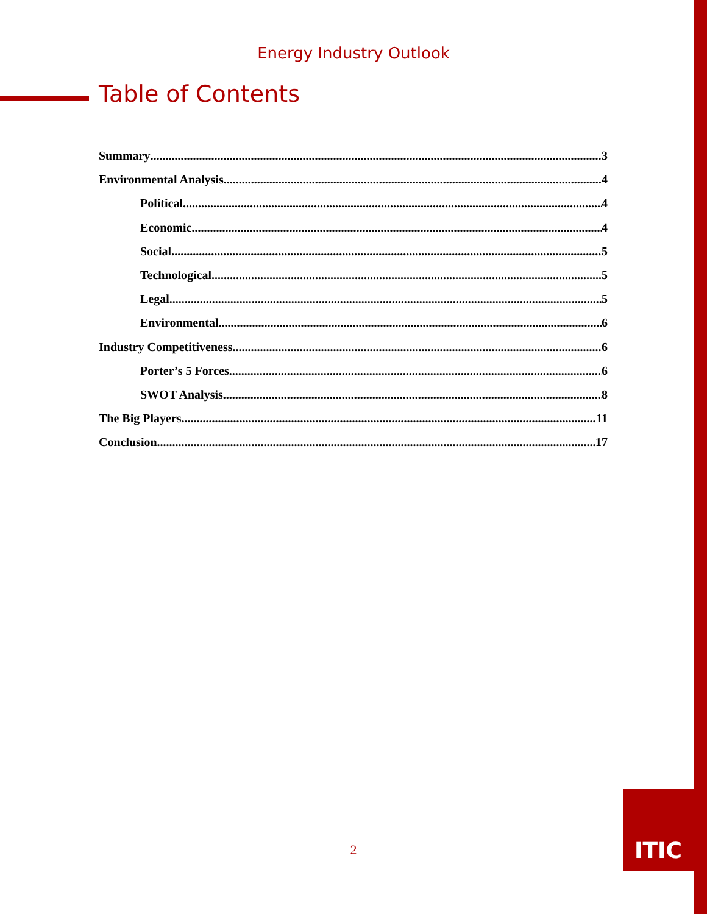Energy Industry Outlook
Table of Contents
Summary 3
Environmental Analysis 4
Political 4
Economic 4
Social 5
Technological 5
Legal 5
Environmental 6
Industry Competitiveness 6
Porter’s 5 Forces 6
SWOT Analysis 8
The Big Players 11
Conclusion 17
2
ITIC